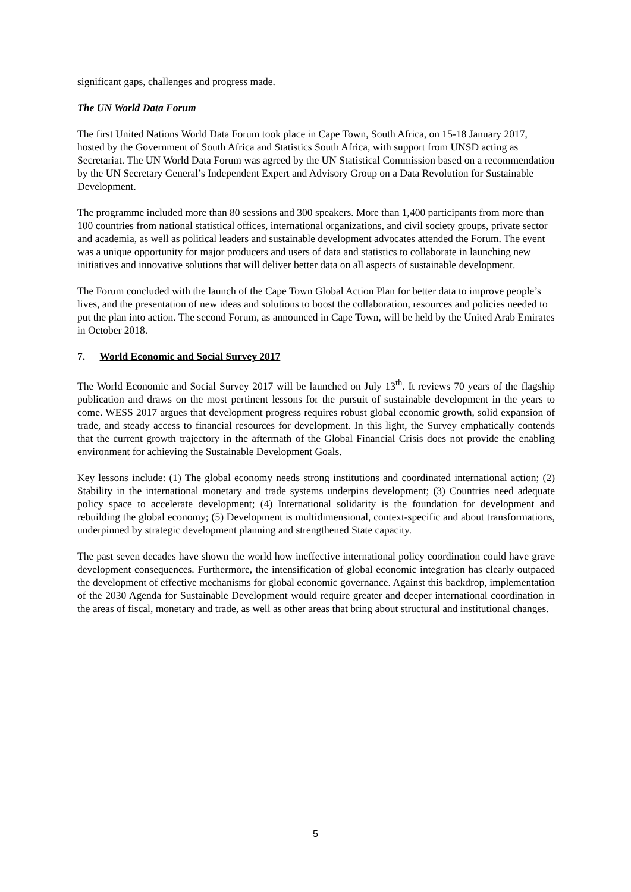significant gaps, challenges and progress made.
The UN World Data Forum
The first United Nations World Data Forum took place in Cape Town, South Africa, on 15-18 January 2017, hosted by the Government of South Africa and Statistics South Africa, with support from UNSD acting as Secretariat. The UN World Data Forum was agreed by the UN Statistical Commission based on a recommendation by the UN Secretary General’s Independent Expert and Advisory Group on a Data Revolution for Sustainable Development.
The programme included more than 80 sessions and 300 speakers. More than 1,400 participants from more than 100 countries from national statistical offices, international organizations, and civil society groups, private sector and academia, as well as political leaders and sustainable development advocates attended the Forum. The event was a unique opportunity for major producers and users of data and statistics to collaborate in launching new initiatives and innovative solutions that will deliver better data on all aspects of sustainable development.
The Forum concluded with the launch of the Cape Town Global Action Plan for better data to improve people’s lives, and the presentation of new ideas and solutions to boost the collaboration, resources and policies needed to put the plan into action. The second Forum, as announced in Cape Town, will be held by the United Arab Emirates in October 2018.
7. World Economic and Social Survey 2017
The World Economic and Social Survey 2017 will be launched on July 13<sup>th</sup>. It reviews 70 years of the flagship publication and draws on the most pertinent lessons for the pursuit of sustainable development in the years to come. WESS 2017 argues that development progress requires robust global economic growth, solid expansion of trade, and steady access to financial resources for development. In this light, the Survey emphatically contends that the current growth trajectory in the aftermath of the Global Financial Crisis does not provide the enabling environment for achieving the Sustainable Development Goals.
Key lessons include: (1) The global economy needs strong institutions and coordinated international action; (2) Stability in the international monetary and trade systems underpins development; (3) Countries need adequate policy space to accelerate development; (4) International solidarity is the foundation for development and rebuilding the global economy; (5) Development is multidimensional, context-specific and about transformations, underpinned by strategic development planning and strengthened State capacity.
The past seven decades have shown the world how ineffective international policy coordination could have grave development consequences. Furthermore, the intensification of global economic integration has clearly outpaced the development of effective mechanisms for global economic governance. Against this backdrop, implementation of the 2030 Agenda for Sustainable Development would require greater and deeper international coordination in the areas of fiscal, monetary and trade, as well as other areas that bring about structural and institutional changes.
5